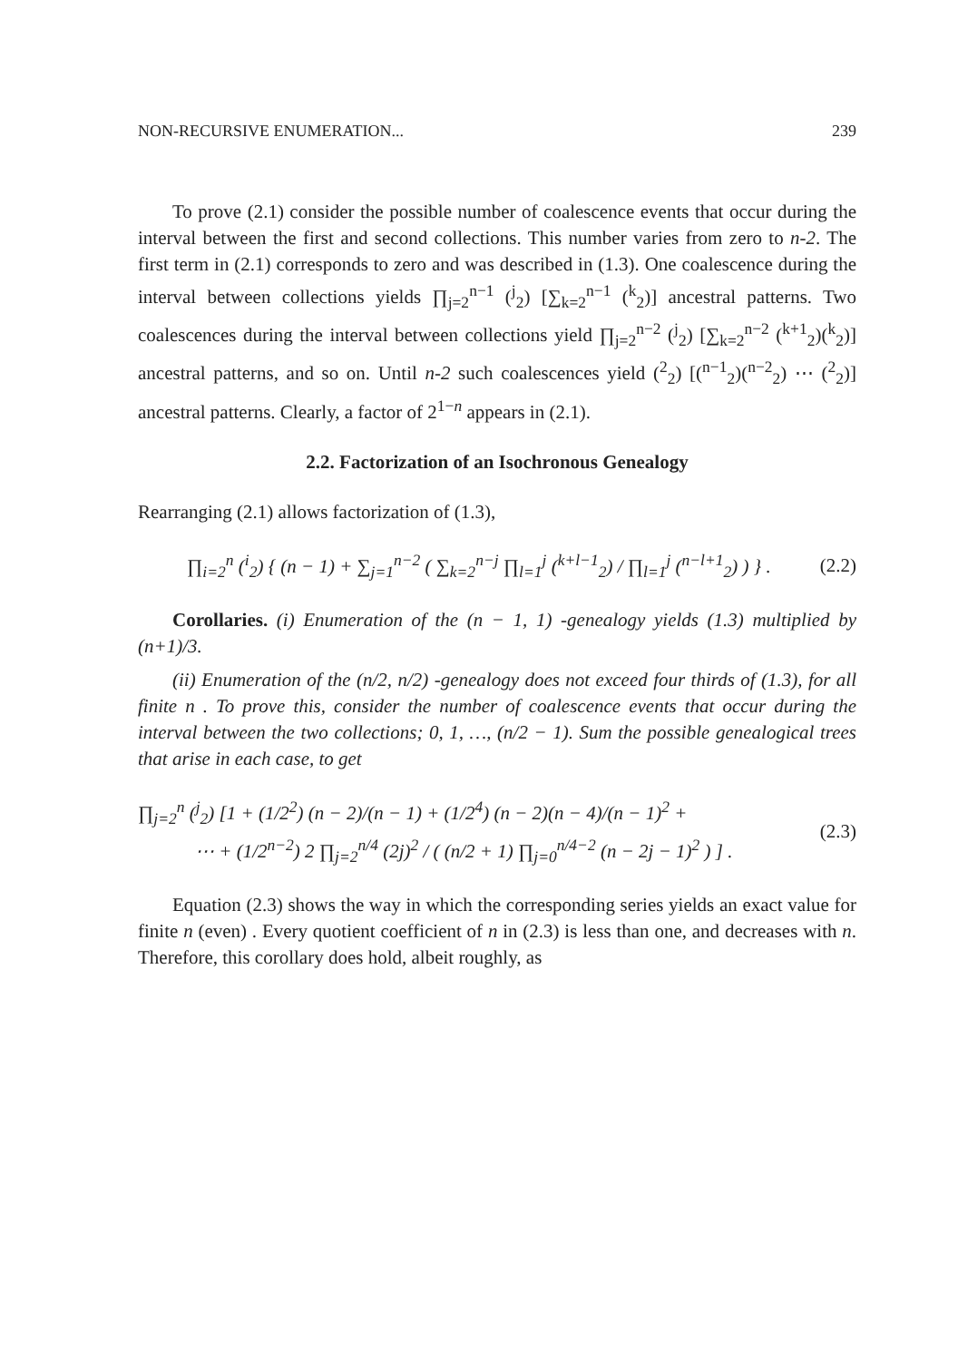NON-RECURSIVE ENUMERATION... 239
To prove (2.1) consider the possible number of coalescence events that occur during the interval between the first and second collections. This number varies from zero to n-2. The first term in (2.1) corresponds to zero and was described in (1.3). One coalescence during the interval between collections yields ∏<sub>j=2</sub><sup>n−1</sup> (<sup>j</sup><sub>2</sub>) [∑<sub>k=2</sub><sup>n−1</sup> (<sup>k</sup><sub>2</sub>)] ancestral patterns. Two coalescences during the interval between collections yield ∏<sub>j=2</sub><sup>n−2</sup> (<sup>j</sup><sub>2</sub>) [∑<sub>k=2</sub><sup>n−2</sup> (<sup>k+1</sup><sub>2</sub>)(<sup>k</sup><sub>2</sub>)] ancestral patterns, and so on. Until n-2 such coalescences yield (<sup>2</sup><sub>2</sub>) [(<sup>n−1</sup><sub>2</sub>)(<sup>n−2</sup><sub>2</sub>) ⋯ (<sup>2</sup><sub>2</sub>)] ancestral patterns. Clearly, a factor of 2<sup>1−n</sup> appears in (2.1).
2.2. Factorization of an Isochronous Genealogy
Rearranging (2.1) allows factorization of (1.3),
∏<sub>i=2</sub><sup>n</sup> (<sup>i</sup><sub>2</sub>) { (n − 1) + ∑<sub>j=1</sub><sup>n−2</sup> ( ∑<sub>k=2</sub><sup>n−j</sup> ∏<sub>l=1</sub><sup>j</sup> (<sup>k+l−1</sup><sub>2</sub>) / ∏<sub>l=1</sub><sup>j</sup> (<sup>n−l+1</sup><sub>2</sub>) ) } . (2.2)
Corollaries. (i) Enumeration of the (n − 1, 1) -genealogy yields (1.3) multiplied by (n+1)/3.
(ii) Enumeration of the (n/2, n/2) -genealogy does not exceed four thirds of (1.3), for all finite n . To prove this, consider the number of coalescence events that occur during the interval between the two collections; 0, 1, …, (n/2 − 1). Sum the possible genealogical trees that arise in each case, to get
∏<sub>j=2</sub><sup>n</sup> (<sup>j</sup><sub>2</sub>) [1 + (1/2<sup>2</sup>) (n − 2)/(n − 1) + (1/2<sup>4</sup>) (n − 2)(n − 4)/(n − 1)<sup>2</sup> +
⋯ + (1/2<sup>n−2</sup>) 2 ∏<sub>j=2</sub><sup>n/4</sup> (2j)<sup>2</sup> / ( (n/2 + 1) ∏<sub>j=0</sub><sup>n/4−2</sup> (n − 2j − 1)<sup>2</sup> ) ] . (2.3)
Equation (2.3) shows the way in which the corresponding series yields an exact value for finite n (even) . Every quotient coefficient of n in (2.3) is less than one, and decreases with n. Therefore, this corollary does hold, albeit roughly, as